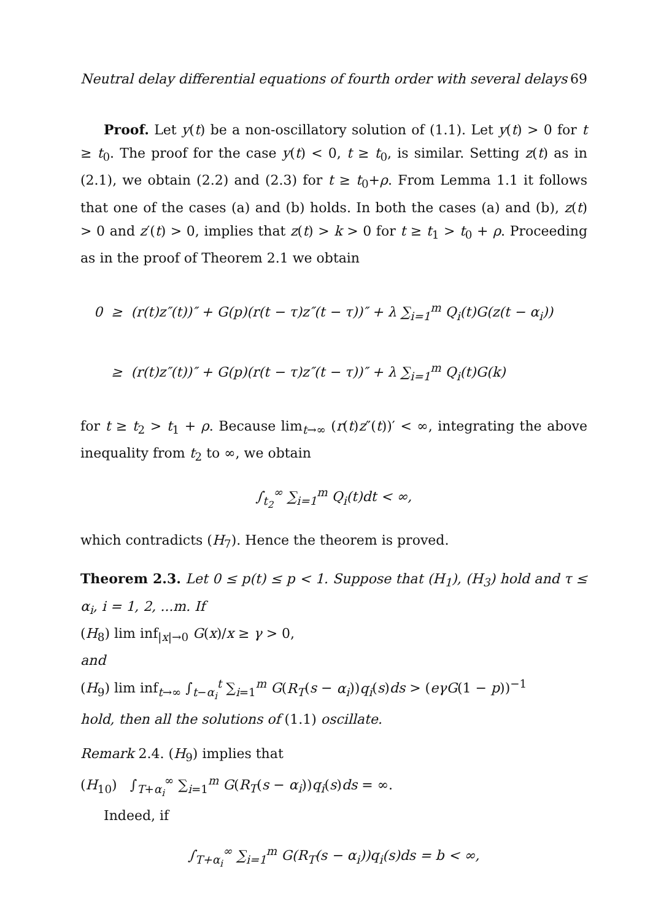Neutral delay differential equations of fourth order with several delays 69
Proof. Let y(t) be a non-oscillatory solution of (1.1). Let y(t) > 0 for t ≥ t<sub>0</sub>. The proof for the case y(t) < 0, t ≥ t<sub>0</sub>, is similar. Setting z(t) as in (2.1), we obtain (2.2) and (2.3) for t ≥ t<sub>0</sub>+ρ. From Lemma 1.1 it follows that one of the cases (a) and (b) holds. In both the cases (a) and (b), z(t) > 0 and z′(t) > 0, implies that z(t) > k > 0 for t ≥ t<sub>1</sub> > t<sub>0</sub> + ρ. Proceeding as in the proof of Theorem 2.1 we obtain
0 ≥ (r(t)z″(t))″ + G(p)(r(t − τ)z″(t − τ))″ + λ ∑<sub>i=1</sub><sup>m</sup> Q<sub>i</sub>(t)G(z(t − α<sub>i</sub>))
≥ (r(t)z″(t))″ + G(p)(r(t − τ)z″(t − τ))″ + λ ∑<sub>i=1</sub><sup>m</sup> Q<sub>i</sub>(t)G(k)
for t ≥ t<sub>2</sub> > t<sub>1</sub> + ρ. Because lim<sub>t→∞</sub> (r(t)z″(t))′ < ∞, integrating the above inequality from t<sub>2</sub> to ∞, we obtain
∫<sub>t<sub>2</sub></sub><sup>∞</sup> ∑<sub>i=1</sub><sup>m</sup> Q<sub>i</sub>(t)dt < ∞,
which contradicts (H<sub>7</sub>). Hence the theorem is proved.
Theorem 2.3. Let 0 ≤ p(t) ≤ p < 1. Suppose that (H<sub>1</sub>), (H<sub>3</sub>) hold and τ ≤ α<sub>i</sub>, i = 1, 2, ...m. If
(H<sub>8</sub>) lim inf<sub>|x|→0</sub> G(x)/x ≥ γ > 0,
and
(H<sub>9</sub>) lim inf<sub>t→∞</sub> ∫<sub>t−α<sub>i</sub></sub><sup>t</sup> ∑<sub>i=1</sub><sup>m</sup> G(R<sub>T</sub>(s − α<sub>i</sub>))q<sub>i</sub>(s)ds > (eγG(1 − p))<sup>−1</sup>
hold, then all the solutions of (1.1) oscillate.
Remark 2.4. (H<sub>9</sub>) implies that
(H<sub>10</sub>) ∫<sub>T+α<sub>i</sub></sub><sup>∞</sup> ∑<sub>i=1</sub><sup>m</sup> G(R<sub>T</sub>(s − α<sub>i</sub>))q<sub>i</sub>(s)ds = ∞.
Indeed, if
∫<sub>T+α<sub>i</sub></sub><sup>∞</sup> ∑<sub>i=1</sub><sup>m</sup> G(R<sub>T</sub>(s − α<sub>i</sub>))q<sub>i</sub>(s)ds = b < ∞,